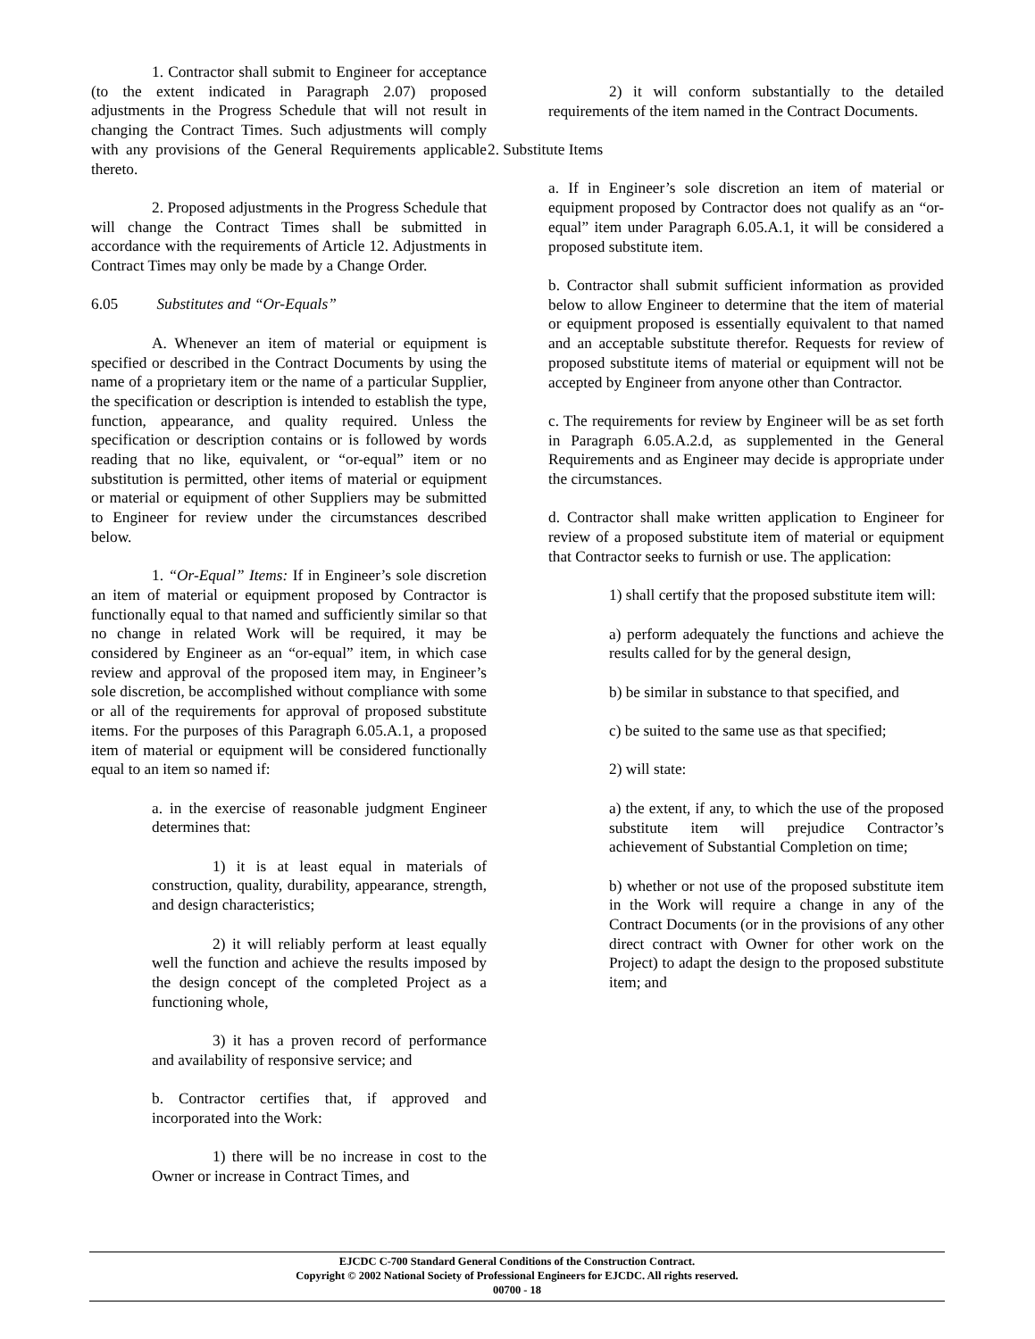1. Contractor shall submit to Engineer for acceptance (to the extent indicated in Paragraph 2.07) proposed adjustments in the Progress Schedule that will not result in changing the Contract Times. Such adjustments will comply with any provisions of the General Requirements applicable thereto.
2. Proposed adjustments in the Progress Schedule that will change the Contract Times shall be submitted in accordance with the requirements of Article 12. Adjustments in Contract Times may only be made by a Change Order.
6.05 Substitutes and “Or-Equals”
A. Whenever an item of material or equipment is specified or described in the Contract Documents by using the name of a proprietary item or the name of a particular Supplier, the specification or description is intended to establish the type, function, appearance, and quality required. Unless the specification or description contains or is followed by words reading that no like, equivalent, or “or-equal” item or no substitution is permitted, other items of material or equipment or material or equipment of other Suppliers may be submitted to Engineer for review under the circumstances described below.
1. “Or-Equal” Items: If in Engineer’s sole discretion an item of material or equipment proposed by Contractor is functionally equal to that named and sufficiently similar so that no change in related Work will be required, it may be considered by Engineer as an “or-equal” item, in which case review and approval of the proposed item may, in Engineer’s sole discretion, be accomplished without compliance with some or all of the requirements for approval of proposed substitute items. For the purposes of this Paragraph 6.05.A.1, a proposed item of material or equipment will be considered functionally equal to an item so named if:
a. in the exercise of reasonable judgment Engineer determines that:
1) it is at least equal in materials of construction, quality, durability, appearance, strength, and design characteristics;
2) it will reliably perform at least equally well the function and achieve the results imposed by the design concept of the completed Project as a functioning whole,
3) it has a proven record of performance and availability of responsive service; and
b. Contractor certifies that, if approved and incorporated into the Work:
1) there will be no increase in cost to the Owner or increase in Contract Times, and
2) it will conform substantially to the detailed requirements of the item named in the Contract Documents.
2. Substitute Items
a. If in Engineer’s sole discretion an item of material or equipment proposed by Contractor does not qualify as an “or-equal” item under Paragraph 6.05.A.1, it will be considered a proposed substitute item.
b. Contractor shall submit sufficient information as provided below to allow Engineer to determine that the item of material or equipment proposed is essentially equivalent to that named and an acceptable substitute therefor. Requests for review of proposed substitute items of material or equipment will not be accepted by Engineer from anyone other than Contractor.
c. The requirements for review by Engineer will be as set forth in Paragraph 6.05.A.2.d, as supplemented in the General Requirements and as Engineer may decide is appropriate under the circumstances.
d. Contractor shall make written application to Engineer for review of a proposed substitute item of material or equipment that Contractor seeks to furnish or use. The application:
1) shall certify that the proposed substitute item will:
a) perform adequately the functions and achieve the results called for by the general design,
b) be similar in substance to that specified, and
c) be suited to the same use as that specified;
2) will state:
a) the extent, if any, to which the use of the proposed substitute item will prejudice Contractor’s achievement of Substantial Completion on time;
b) whether or not use of the proposed substitute item in the Work will require a change in any of the Contract Documents (or in the provisions of any other direct contract with Owner for other work on the Project) to adapt the design to the proposed substitute item; and
EJCDC C-700 Standard General Conditions of the Construction Contract.
Copyright © 2002 National Society of Professional Engineers for EJCDC. All rights reserved.
00700 - 18